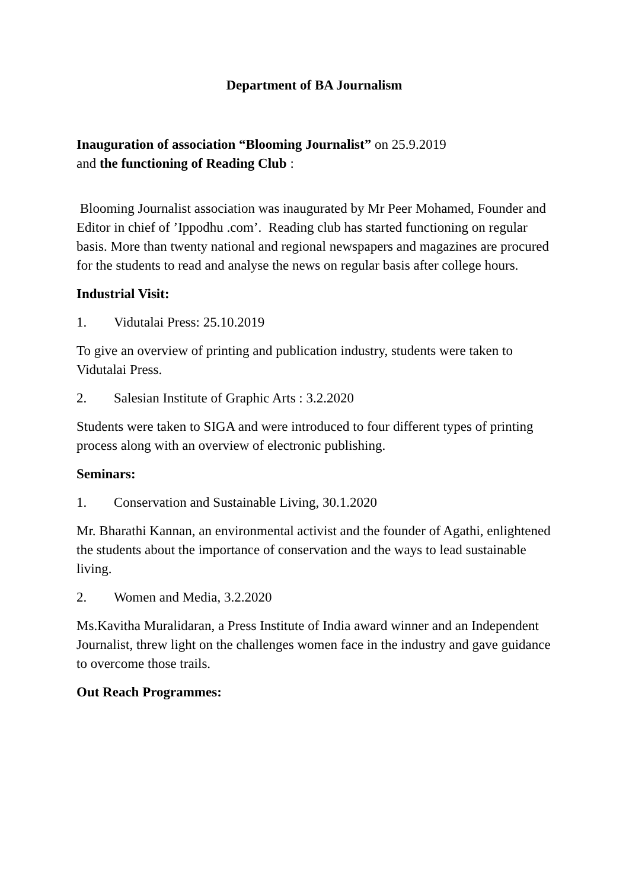Department of BA Journalism
Inauguration of association “Blooming Journalist” on 25.9.2019
and the functioning of Reading Club :
Blooming Journalist association was inaugurated by Mr Peer Mohamed, Founder and Editor in chief of ’Ippodhu .com’. Reading club has started functioning on regular basis. More than twenty national and regional newspapers and magazines are procured for the students to read and analyse the news on regular basis after college hours.
Industrial Visit:
1. Vidutalai Press: 25.10.2019
To give an overview of printing and publication industry, students were taken to Vidutalai Press.
2. Salesian Institute of Graphic Arts : 3.2.2020
Students were taken to SIGA and were introduced to four different types of printing process along with an overview of electronic publishing.
Seminars:
1. Conservation and Sustainable Living, 30.1.2020
Mr. Bharathi Kannan, an environmental activist and the founder of Agathi, enlightened the students about the importance of conservation and the ways to lead sustainable living.
2. Women and Media, 3.2.2020
Ms.Kavitha Muralidaran, a Press Institute of India award winner and an Independent Journalist, threw light on the challenges women face in the industry and gave guidance to overcome those trails.
Out Reach Programmes: